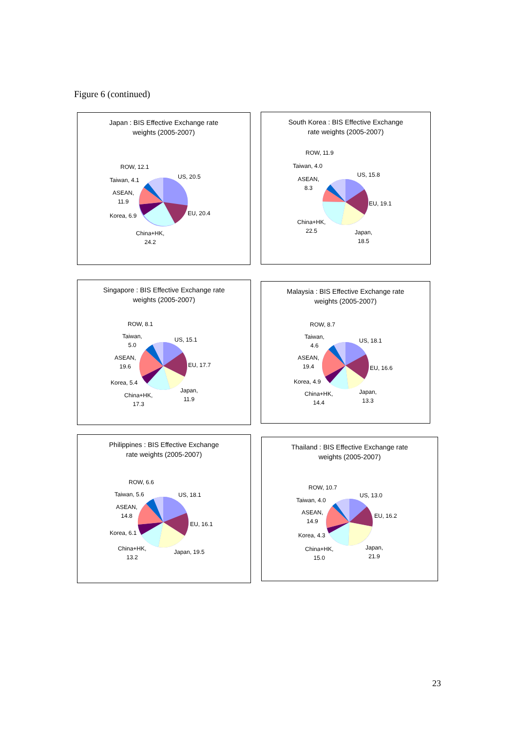Figure 6 (continued)
Japan : BIS Effective Exchange rate
weights (2005-2007)
ROW, 12.1
US, 20.5
Taiwan, 4.1
ASEAN,
11.9
EU, 20.4
Korea, 6.9
China+HK,
24.2
South Korea : BIS Effective Exchange
rate weights (2005-2007)
ROW, 11.9
Taiwan, 4.0
US, 15.8
ASEAN,
8.3
EU, 19.1
China+HK,
22.5
Japan,
18.5
Singapore : BIS Effective Exchange rate
weights (2005-2007)
ROW, 8.1
Taiwan,
5.0
US, 15.1
ASEAN,
19.6
EU, 17.7
Korea, 5.4
Japan,
11.9
China+HK,
17.3
Malaysia : BIS Effective Exchange rate
weights (2005-2007)
ROW, 8.7
Taiwan,
4.6
US, 18.1
ASEAN,
19.4
EU, 16.6
Korea, 4.9
Japan,
13.3
China+HK,
14.4
Philippines : BIS Effective Exchange
rate weights (2005-2007)
ROW, 6.6
Taiwan, 5.6 US, 18.1
ASEAN,
14.8
EU, 16.1
Korea, 6.1
China+HK,
13.2
Japan, 19.5
Thailand : BIS Effective Exchange rate
weights (2005-2007)
ROW, 10.7
US, 13.0
Taiwan, 4.0
ASEAN,
14.9
EU, 16.2
Korea, 4.3
Japan,
21.9
China+HK,
15.0
23